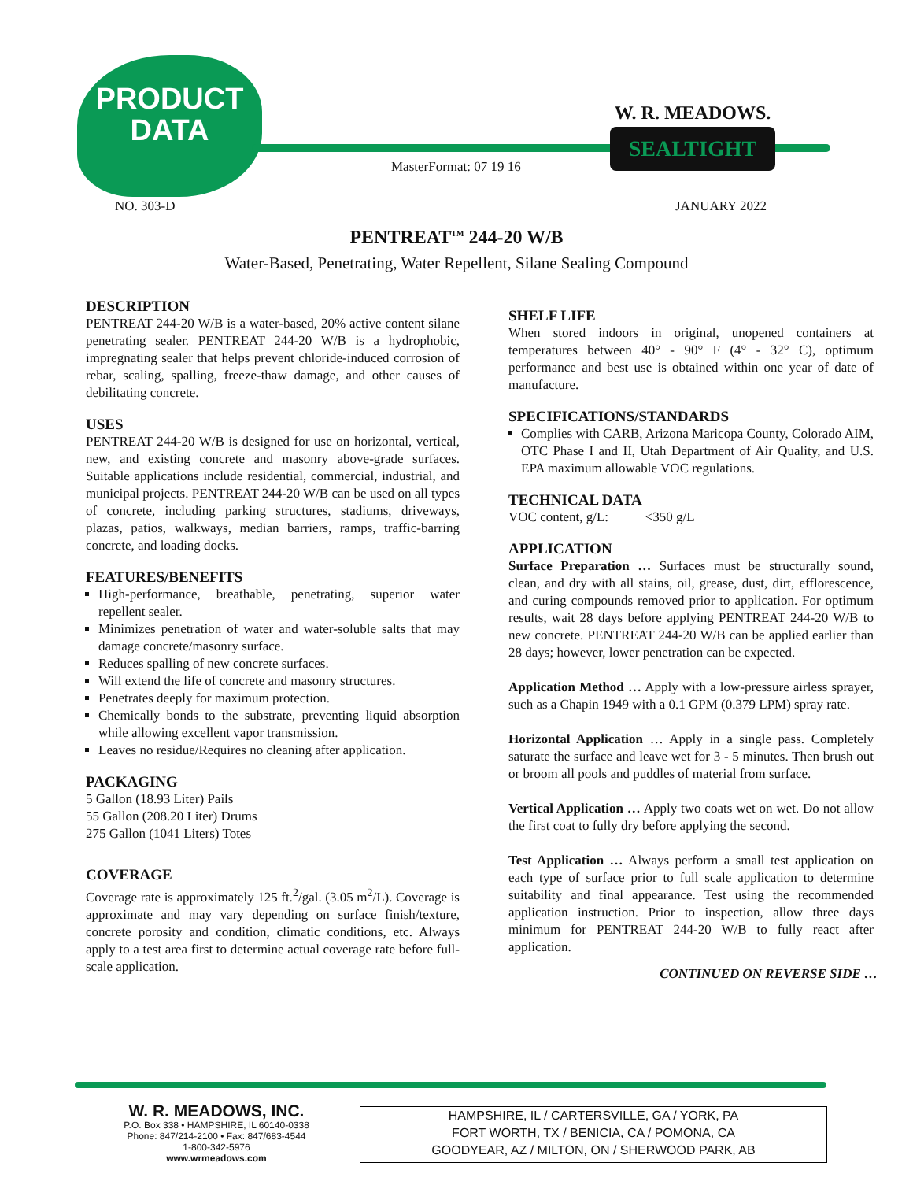PRODUCT
DATA
W. R. MEADOWS.
SEALTIGHT
MasterFormat: 07 19 16
NO. 303-D JANUARY 2022
PENTREAT<sup>TM</sup> 244-20 W/B
Water-Based, Penetrating, Water Repellent, Silane Sealing Compound
DESCRIPTION
PENTREAT 244-20 W/B is a water-based, 20% active content silane penetrating sealer. PENTREAT 244-20 W/B is a hydrophobic, impregnating sealer that helps prevent chloride-induced corrosion of rebar, scaling, spalling, freeze-thaw damage, and other causes of debilitating concrete.
USES
PENTREAT 244-20 W/B is designed for use on horizontal, vertical, new, and existing concrete and masonry above-grade surfaces. Suitable applications include residential, commercial, industrial, and municipal projects. PENTREAT 244-20 W/B can be used on all types of concrete, including parking structures, stadiums, driveways, plazas, patios, walkways, median barriers, ramps, traffic-barring concrete, and loading docks.
FEATURES/BENEFITS
High-performance, breathable, penetrating, superior water repellent sealer.
Minimizes penetration of water and water-soluble salts that may damage concrete/masonry surface.
Reduces spalling of new concrete surfaces.
Will extend the life of concrete and masonry structures.
Penetrates deeply for maximum protection.
Chemically bonds to the substrate, preventing liquid absorption while allowing excellent vapor transmission.
Leaves no residue/Requires no cleaning after application.
PACKAGING
5 Gallon (18.93 Liter) Pails
55 Gallon (208.20 Liter) Drums
275 Gallon (1041 Liters) Totes
COVERAGE
Coverage rate is approximately 125 ft.<sup>2</sup>/gal. (3.05 m<sup>2</sup>/L). Coverage is approximate and may vary depending on surface finish/texture, concrete porosity and condition, climatic conditions, etc. Always apply to a test area first to determine actual coverage rate before full-scale application.
SHELF LIFE
When stored indoors in original, unopened containers at temperatures between 40° - 90° F (4° - 32° C), optimum performance and best use is obtained within one year of date of manufacture.
SPECIFICATIONS/STANDARDS
Complies with CARB, Arizona Maricopa County, Colorado AIM, OTC Phase I and II, Utah Department of Air Quality, and U.S. EPA maximum allowable VOC regulations.
TECHNICAL DATA
VOC content, g/L: <350 g/L
APPLICATION
Surface Preparation … Surfaces must be structurally sound, clean, and dry with all stains, oil, grease, dust, dirt, efflorescence, and curing compounds removed prior to application. For optimum results, wait 28 days before applying PENTREAT 244-20 W/B to new concrete. PENTREAT 244-20 W/B can be applied earlier than 28 days; however, lower penetration can be expected.
Application Method … Apply with a low-pressure airless sprayer, such as a Chapin 1949 with a 0.1 GPM (0.379 LPM) spray rate.
Horizontal Application … Apply in a single pass. Completely saturate the surface and leave wet for 3 - 5 minutes. Then brush out or broom all pools and puddles of material from surface.
Vertical Application … Apply two coats wet on wet. Do not allow the first coat to fully dry before applying the second.
Test Application … Always perform a small test application on each type of surface prior to full scale application to determine suitability and final appearance. Test using the recommended application instruction. Prior to inspection, allow three days minimum for PENTREAT 244-20 W/B to fully react after application.
CONTINUED ON REVERSE SIDE …
W. R. MEADOWS, INC.
P.O. Box 338 • HAMPSHIRE, IL 60140-0338
Phone: 847/214-2100 • Fax: 847/683-4544
1-800-342-5976
www.wrmeadows.com
HAMPSHIRE, IL / CARTERSVILLE, GA / YORK, PA
FORT WORTH, TX / BENICIA, CA / POMONA, CA
GOODYEAR, AZ / MILTON, ON / SHERWOOD PARK, AB